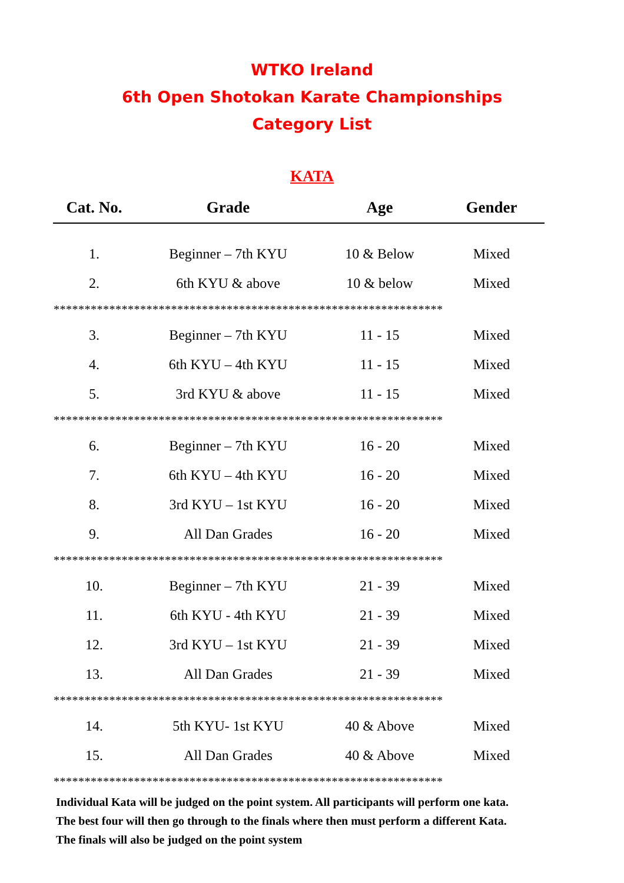WTKO Ireland
6th Open Shotokan Karate Championships
Category List
KATA
| Cat. No. | Grade | Age | Gender |
| --- | --- | --- | --- |
| 1. | Beginner – 7th KYU | 10 & Below | Mixed |
| 2. | 6th KYU & above | 10 & below | Mixed |
| *************************************************************** | | | |
| 3. | Beginner – 7th KYU | 11 - 15 | Mixed |
| 4. | 6th KYU – 4th KYU | 11 - 15 | Mixed |
| 5. | 3rd KYU & above | 11 - 15 | Mixed |
| *************************************************************** | | | |
| 6. | Beginner – 7th KYU | 16 - 20 | Mixed |
| 7. | 6th KYU – 4th KYU | 16 - 20 | Mixed |
| 8. | 3rd KYU – 1st KYU | 16 - 20 | Mixed |
| 9. | All Dan Grades | 16 - 20 | Mixed |
| *************************************************************** | | | |
| 10. | Beginner – 7th KYU | 21 - 39 | Mixed |
| 11. | 6th KYU - 4th KYU | 21 - 39 | Mixed |
| 12. | 3rd KYU – 1st KYU | 21 - 39 | Mixed |
| 13. | All Dan Grades | 21 - 39 | Mixed |
| *************************************************************** | | | |
| 14. | 5th KYU- 1st KYU | 40 & Above | Mixed |
| 15. | All Dan Grades | 40 & Above | Mixed |
| *************************************************************** | | | |
Individual Kata will be judged on the point system. All participants will perform one kata.
The best four will then go through to the finals where then must perform a different Kata.
The finals will also be judged on the point system